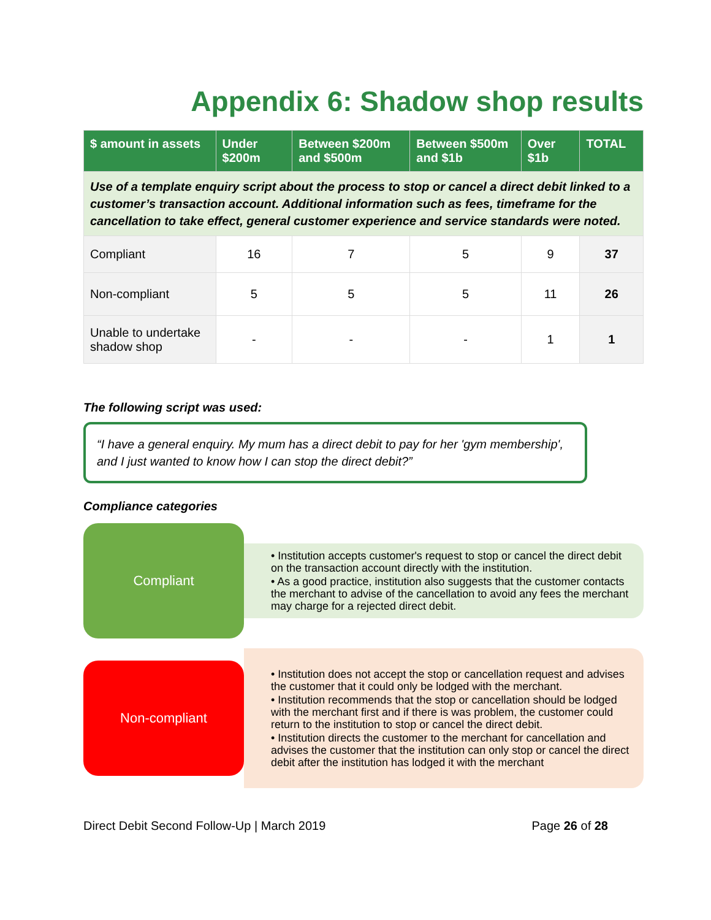Appendix 6: Shadow shop results
| $ amount in assets | Under $200m | Between $200m and $500m | Between $500m and $1b | Over $1b | TOTAL |
| --- | --- | --- | --- | --- | --- |
| Use of a template enquiry script about the process to stop or cancel a direct debit linked to a customer’s transaction account. Additional information such as fees, timeframe for the cancellation to take effect, general customer experience and service standards were noted. | | | | | |
| Compliant | 16 | 7 | 5 | 9 | 37 |
| Non-compliant | 5 | 5 | 5 | 11 | 26 |
| Unable to undertake shadow shop | - | - | - | 1 | 1 |
The following script was used:
“I have a general enquiry. My mum has a direct debit to pay for her 'gym membership', and I just wanted to know how I can stop the direct debit?”
Compliance categories
Compliant
• Institution accepts customer's request to stop or cancel the direct debit on the transaction account directly with the institution.
• As a good practice, institution also suggests that the customer contacts the merchant to advise of the cancellation to avoid any fees the merchant may charge for a rejected direct debit.
Non-compliant
• Institution does not accept the stop or cancellation request and advises the customer that it could only be lodged with the merchant.
• Institution recommends that the stop or cancellation should be lodged with the merchant first and if there is was problem, the customer could return to the institution to stop or cancel the direct debit.
• Institution directs the customer to the merchant for cancellation and advises the customer that the institution can only stop or cancel the direct debit after the institution has lodged it with the merchant
Direct Debit Second Follow-Up | March 2019 Page 26 of 28